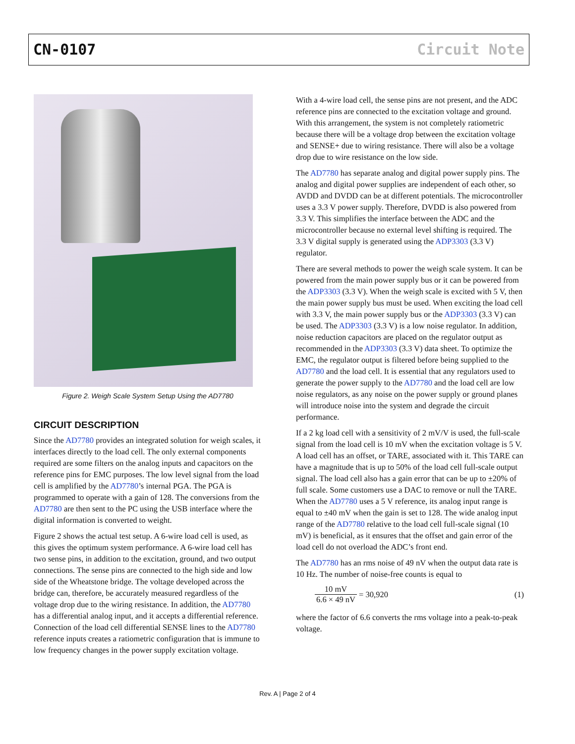CN-0107 Circuit Note
Figure 2. Weigh Scale System Setup Using the AD7780
CIRCUIT DESCRIPTION
Since the AD7780 provides an integrated solution for weigh scales, it interfaces directly to the load cell. The only external components required are some filters on the analog inputs and capacitors on the reference pins for EMC purposes. The low level signal from the load cell is amplified by the AD7780’s internal PGA. The PGA is programmed to operate with a gain of 128. The conversions from the AD7780 are then sent to the PC using the USB interface where the digital information is converted to weight.
Figure 2 shows the actual test setup. A 6-wire load cell is used, as this gives the optimum system performance. A 6-wire load cell has two sense pins, in addition to the excitation, ground, and two output connections. The sense pins are connected to the high side and low side of the Wheatstone bridge. The voltage developed across the bridge can, therefore, be accurately measured regardless of the voltage drop due to the wiring resistance. In addition, the AD7780 has a differential analog input, and it accepts a differential reference. Connection of the load cell differential SENSE lines to the AD7780 reference inputs creates a ratiometric configuration that is immune to low frequency changes in the power supply excitation voltage.
With a 4-wire load cell, the sense pins are not present, and the ADC reference pins are connected to the excitation voltage and ground. With this arrangement, the system is not completely ratiometric because there will be a voltage drop between the excitation voltage and SENSE+ due to wiring resistance. There will also be a voltage drop due to wire resistance on the low side.
The AD7780 has separate analog and digital power supply pins. The analog and digital power supplies are independent of each other, so AVDD and DVDD can be at different potentials. The microcontroller uses a 3.3 V power supply. Therefore, DVDD is also powered from 3.3 V. This simplifies the interface between the ADC and the microcontroller because no external level shifting is required. The 3.3 V digital supply is generated using the ADP3303 (3.3 V) regulator.
There are several methods to power the weigh scale system. It can be powered from the main power supply bus or it can be powered from the ADP3303 (3.3 V). When the weigh scale is excited with 5 V, then the main power supply bus must be used. When exciting the load cell with 3.3 V, the main power supply bus or the ADP3303 (3.3 V) can be used. The ADP3303 (3.3 V) is a low noise regulator. In addition, noise reduction capacitors are placed on the regulator output as recommended in the ADP3303 (3.3 V) data sheet. To optimize the EMC, the regulator output is filtered before being supplied to the AD7780 and the load cell. It is essential that any regulators used to generate the power supply to the AD7780 and the load cell are low noise regulators, as any noise on the power supply or ground planes will introduce noise into the system and degrade the circuit performance.
If a 2 kg load cell with a sensitivity of 2 mV/V is used, the full-scale signal from the load cell is 10 mV when the excitation voltage is 5 V. A load cell has an offset, or TARE, associated with it. This TARE can have a magnitude that is up to 50% of the load cell full-scale output signal. The load cell also has a gain error that can be up to ±20% of full scale. Some customers use a DAC to remove or null the TARE. When the AD7780 uses a 5 V reference, its analog input range is equal to ±40 mV when the gain is set to 128. The wide analog input range of the AD7780 relative to the load cell full-scale signal (10 mV) is beneficial, as it ensures that the offset and gain error of the load cell do not overload the ADC’s front end.
The AD7780 has an rms noise of 49 nV when the output data rate is 10 Hz. The number of noise-free counts is equal to
10 mV 6.6 × 49 nV = 30,920 (1)
where the factor of 6.6 converts the rms voltage into a peak-to-peak voltage.
Rev. A | Page 2 of 4